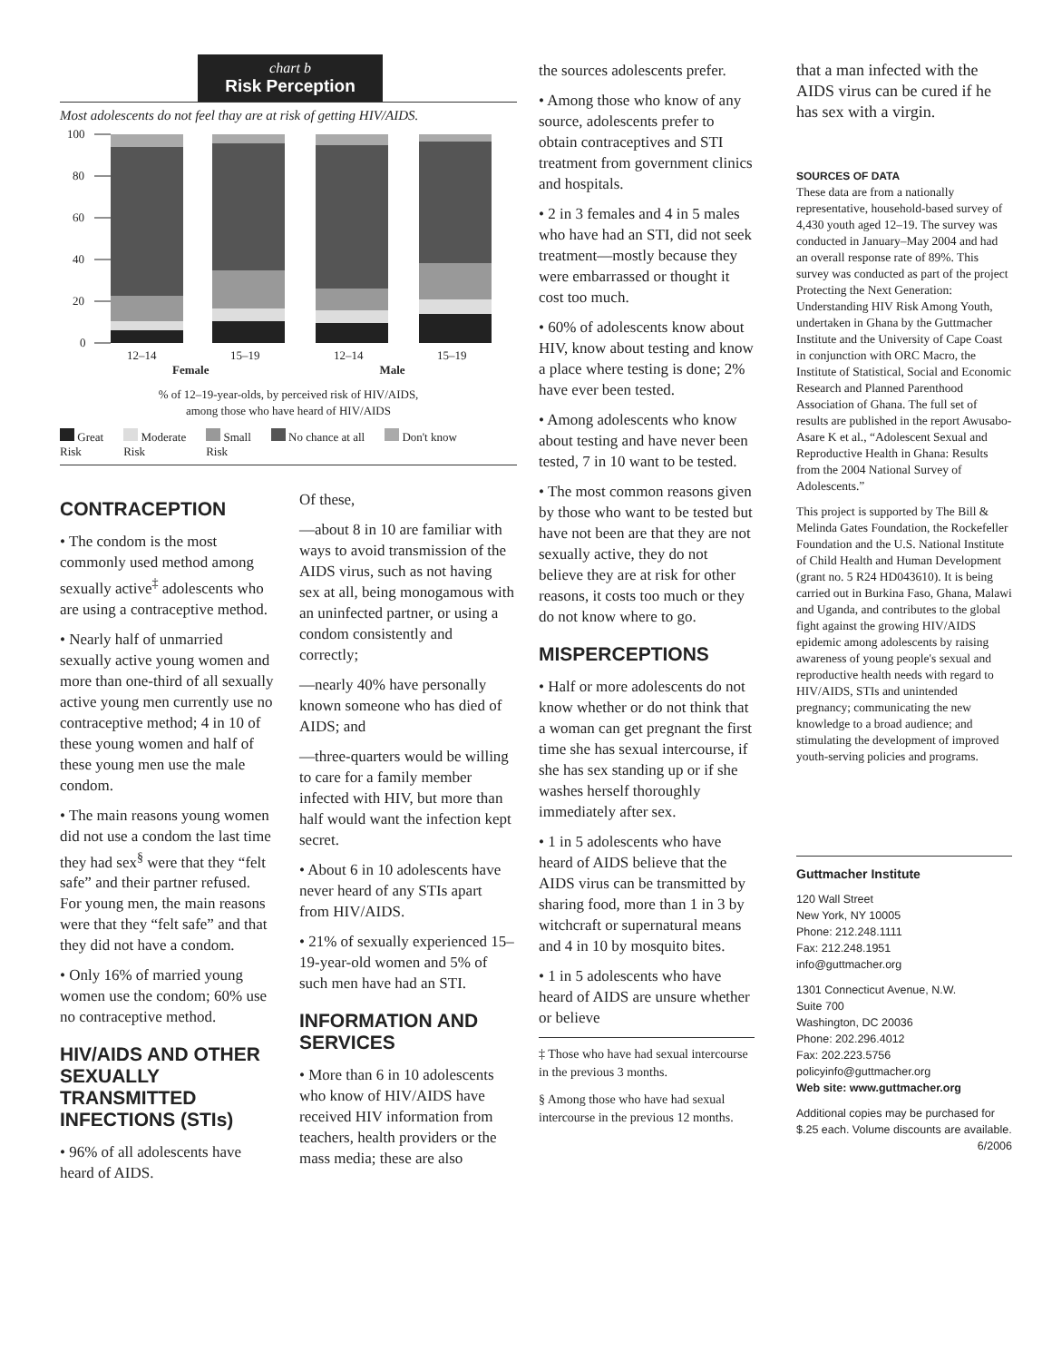chart b
Risk Perception
Most adolescents do not feel thay are at risk of getting HIV/AIDS.
100
80
60
40
20
0
12–14
15–19
12–14
15–19
Female Male
% of 12–19-year-olds, by perceived risk of HIV/AIDS,
among those who have heard of HIV/AIDS
Great
Risk
Moderate
Risk
Small
Risk
No chance at all Don't know
CONTRACEPTION
• The condom is the most commonly used method among sexually active<sup>‡</sup> adolescents who are using a contraceptive method.
• Nearly half of unmarried sexually active young women and more than one-third of all sexually active young men currently use no contraceptive method; 4 in 10 of these young women and half of these young men use the male condom.
• The main reasons young women did not use a condom the last time they had sex<sup>§</sup> were that they “felt safe” and their partner refused. For young men, the main reasons were that they “felt safe” and that they did not have a condom.
• Only 16% of married young women use the condom; 60% use no contraceptive method.
HIV/AIDS AND OTHER SEXUALLY TRANSMITTED INFECTIONS (STIs)
• 96% of all adolescents have heard of AIDS.
Of these,
—about 8 in 10 are familiar with ways to avoid transmission of the AIDS virus, such as not having sex at all, being monogamous with an uninfected partner, or using a condom consistently and correctly;
—nearly 40% have personally known someone who has died of AIDS; and
—three-quarters would be willing to care for a family member infected with HIV, but more than half would want the infection kept secret.
• About 6 in 10 adolescents have never heard of any STIs apart from HIV/AIDS.
• 21% of sexually experienced 15–19-year-old women and 5% of such men have had an STI.
INFORMATION AND SERVICES
• More than 6 in 10 adolescents who know of HIV/AIDS have received HIV information from teachers, health providers or the mass media; these are also
the sources adolescents prefer.
• Among those who know of any source, adolescents prefer to obtain contraceptives and STI treatment from government clinics and hospitals.
• 2 in 3 females and 4 in 5 males who have had an STI, did not seek treatment—mostly because they were embarrassed or thought it cost too much.
• 60% of adolescents know about HIV, know about testing and know a place where testing is done; 2% have ever been tested.
• Among adolescents who know about testing and have never been tested, 7 in 10 want to be tested.
• The most common reasons given by those who want to be tested but have not been are that they are not sexually active, they do not believe they are at risk for other reasons, it costs too much or they do not know where to go.
MISPERCEPTIONS
• Half or more adolescents do not know whether or do not think that a woman can get pregnant the first time she has sexual intercourse, if she has sex standing up or if she washes herself thoroughly immediately after sex.
• 1 in 5 adolescents who have heard of AIDS believe that the AIDS virus can be transmitted by sharing food, more than 1 in 3 by witchcraft or supernatural means and 4 in 10 by mosquito bites.
• 1 in 5 adolescents who have heard of AIDS are unsure whether or believe
‡ Those who have had sexual intercourse in the previous 3 months.
§ Among those who have had sexual intercourse in the previous 12 months.
that a man infected with the AIDS virus can be cured if he has sex with a virgin.
SOURCES OF DATA
These data are from a nationally representative, household-based survey of 4,430 youth aged 12–19. The survey was conducted in January–May 2004 and had an overall response rate of 89%. This survey was conducted as part of the project Protecting the Next Generation: Understanding HIV Risk Among Youth, undertaken in Ghana by the Guttmacher Institute and the University of Cape Coast in conjunction with ORC Macro, the Institute of Statistical, Social and Economic Research and Planned Parenthood Association of Ghana. The full set of results are published in the report Awusabo-Asare K et al., “Adolescent Sexual and Reproductive Health in Ghana: Results from the 2004 National Survey of Adolescents.”
This project is supported by The Bill & Melinda Gates Foundation, the Rockefeller Foundation and the U.S. National Institute of Child Health and Human Development (grant no. 5 R24 HD043610). It is being carried out in Burkina Faso, Ghana, Malawi and Uganda, and contributes to the global fight against the growing HIV/AIDS epidemic among adolescents by raising awareness of young people's sexual and reproductive health needs with regard to HIV/AIDS, STIs and unintended pregnancy; communicating the new knowledge to a broad audience; and stimulating the development of improved youth-serving policies and programs.
Guttmacher Institute
120 Wall Street
New York, NY 10005
Phone: 212.248.1111
Fax: 212.248.1951
info@guttmacher.org
1301 Connecticut Avenue, N.W.
Suite 700
Washington, DC 20036
Phone: 202.296.4012
Fax: 202.223.5756
policyinfo@guttmacher.org
Web site: www.guttmacher.org
Additional copies may be purchased for $.25 each. Volume discounts are available. 6/2006